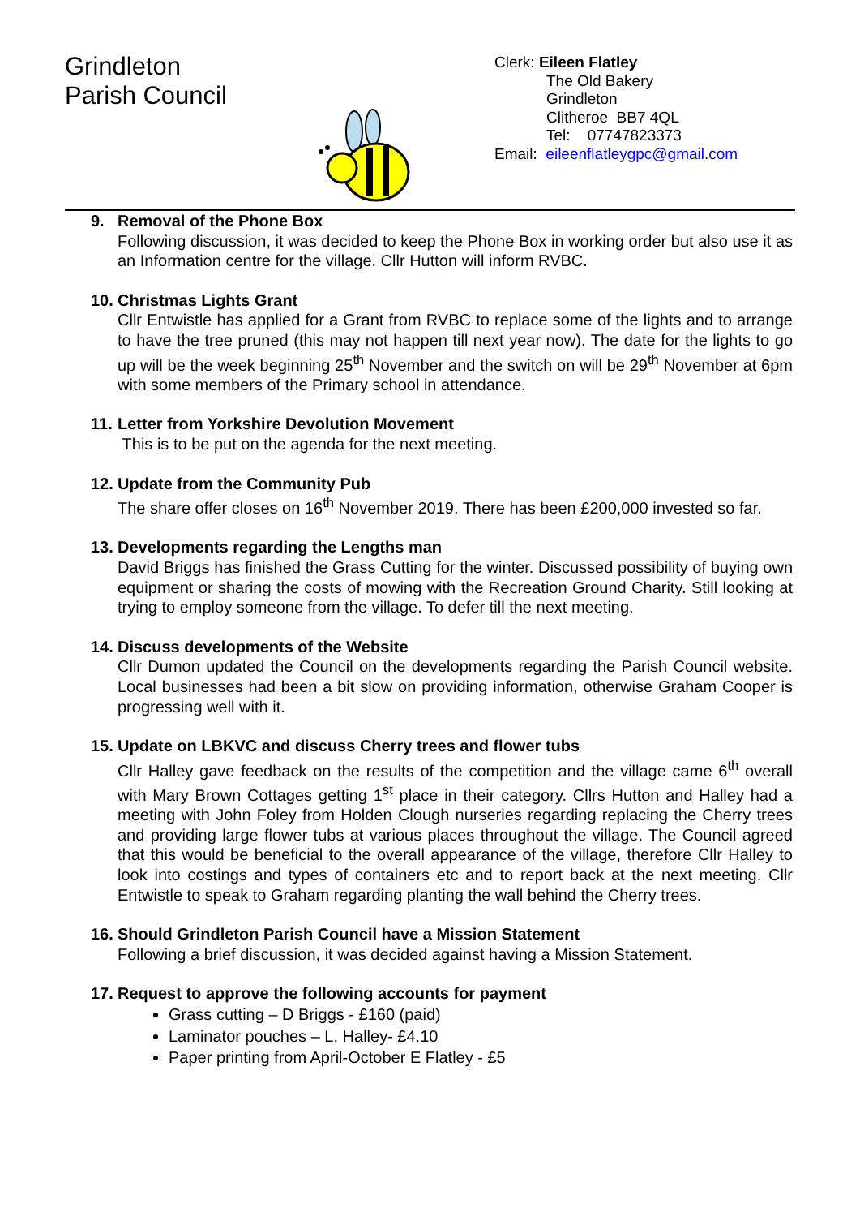Grindleton
Parish Council
Clerk: Eileen Flatley
The Old Bakery
Grindleton
Clitheroe BB7 4QL
Tel: 07747823373
Email: eileenflatleygpc@gmail.com
9. Removal of the Phone Box
Following discussion, it was decided to keep the Phone Box in working order but also use it as an Information centre for the village. Cllr Hutton will inform RVBC.
10. Christmas Lights Grant
Cllr Entwistle has applied for a Grant from RVBC to replace some of the lights and to arrange to have the tree pruned (this may not happen till next year now). The date for the lights to go up will be the week beginning 25<sup>th</sup> November and the switch on will be 29<sup>th</sup> November at 6pm with some members of the Primary school in attendance.
11. Letter from Yorkshire Devolution Movement
This is to be put on the agenda for the next meeting.
12. Update from the Community Pub
The share offer closes on 16<sup>th</sup> November 2019. There has been £200,000 invested so far.
13. Developments regarding the Lengths man
David Briggs has finished the Grass Cutting for the winter. Discussed possibility of buying own equipment or sharing the costs of mowing with the Recreation Ground Charity. Still looking at trying to employ someone from the village. To defer till the next meeting.
14. Discuss developments of the Website
Cllr Dumon updated the Council on the developments regarding the Parish Council website. Local businesses had been a bit slow on providing information, otherwise Graham Cooper is progressing well with it.
15. Update on LBKVC and discuss Cherry trees and flower tubs
Cllr Halley gave feedback on the results of the competition and the village came 6<sup>th</sup> overall with Mary Brown Cottages getting 1<sup>st</sup> place in their category. Cllrs Hutton and Halley had a meeting with John Foley from Holden Clough nurseries regarding replacing the Cherry trees and providing large flower tubs at various places throughout the village. The Council agreed that this would be beneficial to the overall appearance of the village, therefore Cllr Halley to look into costings and types of containers etc and to report back at the next meeting. Cllr Entwistle to speak to Graham regarding planting the wall behind the Cherry trees.
16. Should Grindleton Parish Council have a Mission Statement
Following a brief discussion, it was decided against having a Mission Statement.
17. Request to approve the following accounts for payment
Grass cutting – D Briggs - £160 (paid)
Laminator pouches – L. Halley- £4.10
Paper printing from April-October E Flatley - £5